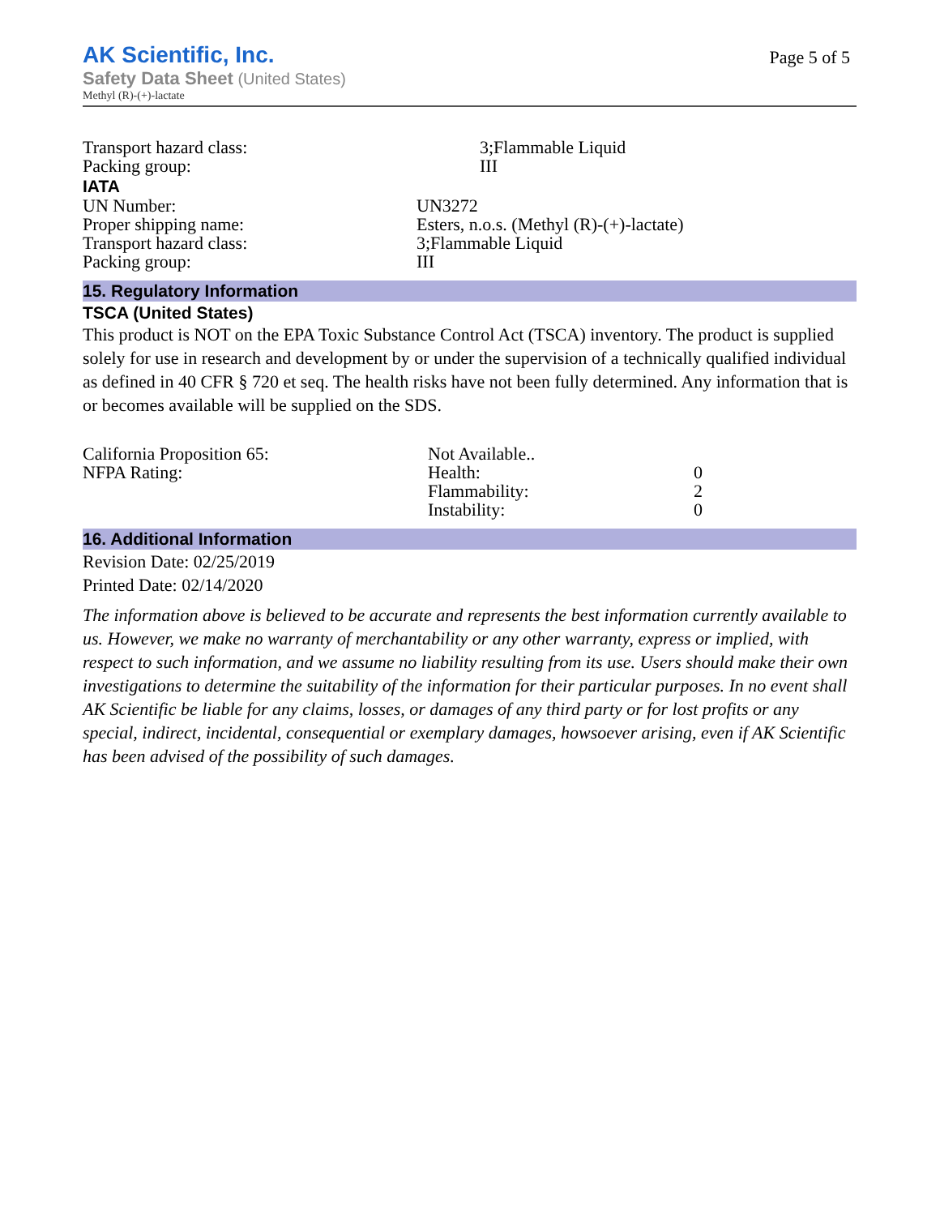AK Scientific, Inc.
Safety Data Sheet (United States)
Methyl (R)-(+)-lactate
Page 5 of 5
| Transport hazard class: | 3;Flammable Liquid |
| Packing group: | III |
IATA
| UN Number: | UN3272 |
| Proper shipping name: | Esters, n.o.s. (Methyl (R)-(+)-lactate) |
| Transport hazard class: | 3;Flammable Liquid |
| Packing group: | III |
15. Regulatory Information
TSCA (United States)
This product is NOT on the EPA Toxic Substance Control Act (TSCA) inventory. The product is supplied solely for use in research and development by or under the supervision of a technically qualified individual as defined in 40 CFR § 720 et seq. The health risks have not been fully determined. Any information that is or becomes available will be supplied on the SDS.
| California Proposition 65: | Not Available.. | |
| NFPA Rating: | Health: | 0 |
| | Flammability: | 2 |
| | Instability: | 0 |
16. Additional Information
Revision Date: 02/25/2019
Printed Date: 02/14/2020
The information above is believed to be accurate and represents the best information currently available to us. However, we make no warranty of merchantability or any other warranty, express or implied, with respect to such information, and we assume no liability resulting from its use. Users should make their own investigations to determine the suitability of the information for their particular purposes. In no event shall AK Scientific be liable for any claims, losses, or damages of any third party or for lost profits or any special, indirect, incidental, consequential or exemplary damages, howsoever arising, even if AK Scientific has been advised of the possibility of such damages.